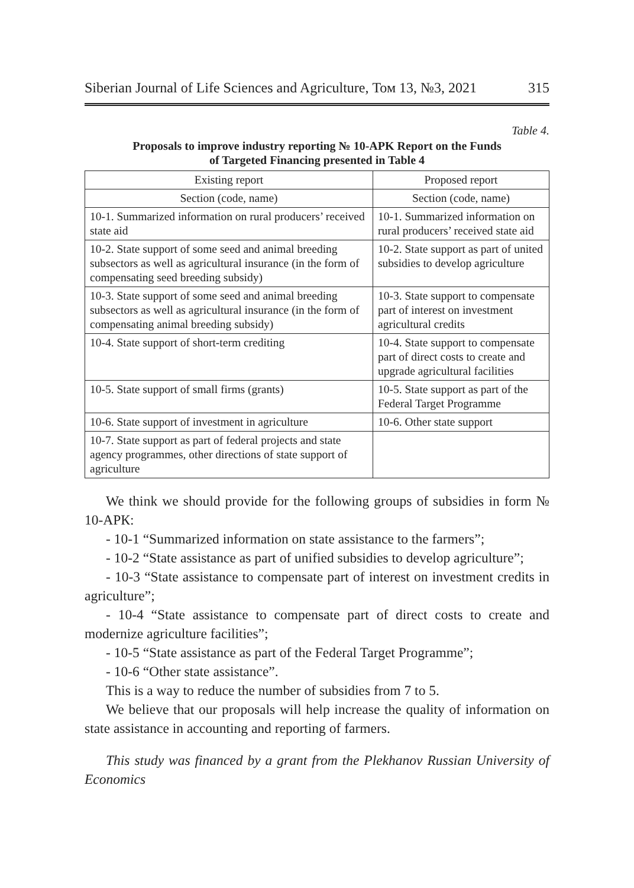Siberian Journal of Life Sciences and Agriculture, Том 13, №3, 2021 315
Table 4.
Proposals to improve industry reporting № 10-APK Report on the Funds
of Targeted Financing presented in Table 4
| Existing report | Proposed report |
| --- | --- |
| Section (code, name) | Section (code, name) |
| 10-1. Summarized information on rural producers’ received state aid | 10-1. Summarized information on rural producers’ received state aid |
| 10-2. State support of some seed and animal breeding subsectors as well as agricultural insurance (in the form of compensating seed breeding subsidy) | 10-2. State support as part of united subsidies to develop agriculture |
| 10-3. State support of some seed and animal breeding subsectors as well as agricultural insurance (in the form of compensating animal breeding subsidy) | 10-3. State support to compensate part of interest on investment agricultural credits |
| 10-4. State support of short-term crediting | 10-4. State support to compensate part of direct costs to create and upgrade agricultural facilities |
| 10-5. State support of small firms (grants) | 10-5. State support as part of the Federal Target Programme |
| 10-6. State support of investment in agriculture | 10-6. Other state support |
| 10-7. State support as part of federal projects and state agency programmes, other directions of state support of agriculture | |
We think we should provide for the following groups of subsidies in form № 10-АРК:
- 10-1 “Summarized information on state assistance to the farmers”;
- 10-2 “State assistance as part of unified subsidies to develop agriculture”;
- 10-3 “State assistance to compensate part of interest on investment credits in agriculture”;
- 10-4 “State assistance to compensate part of direct costs to create and modernize agriculture facilities”;
- 10-5 “State assistance as part of the Federal Target Programme”;
- 10-6 “Other state assistance”.
This is a way to reduce the number of subsidies from 7 to 5.
We believe that our proposals will help increase the quality of information on state assistance in accounting and reporting of farmers.
This study was financed by a grant from the Plekhanov Russian University of Economics